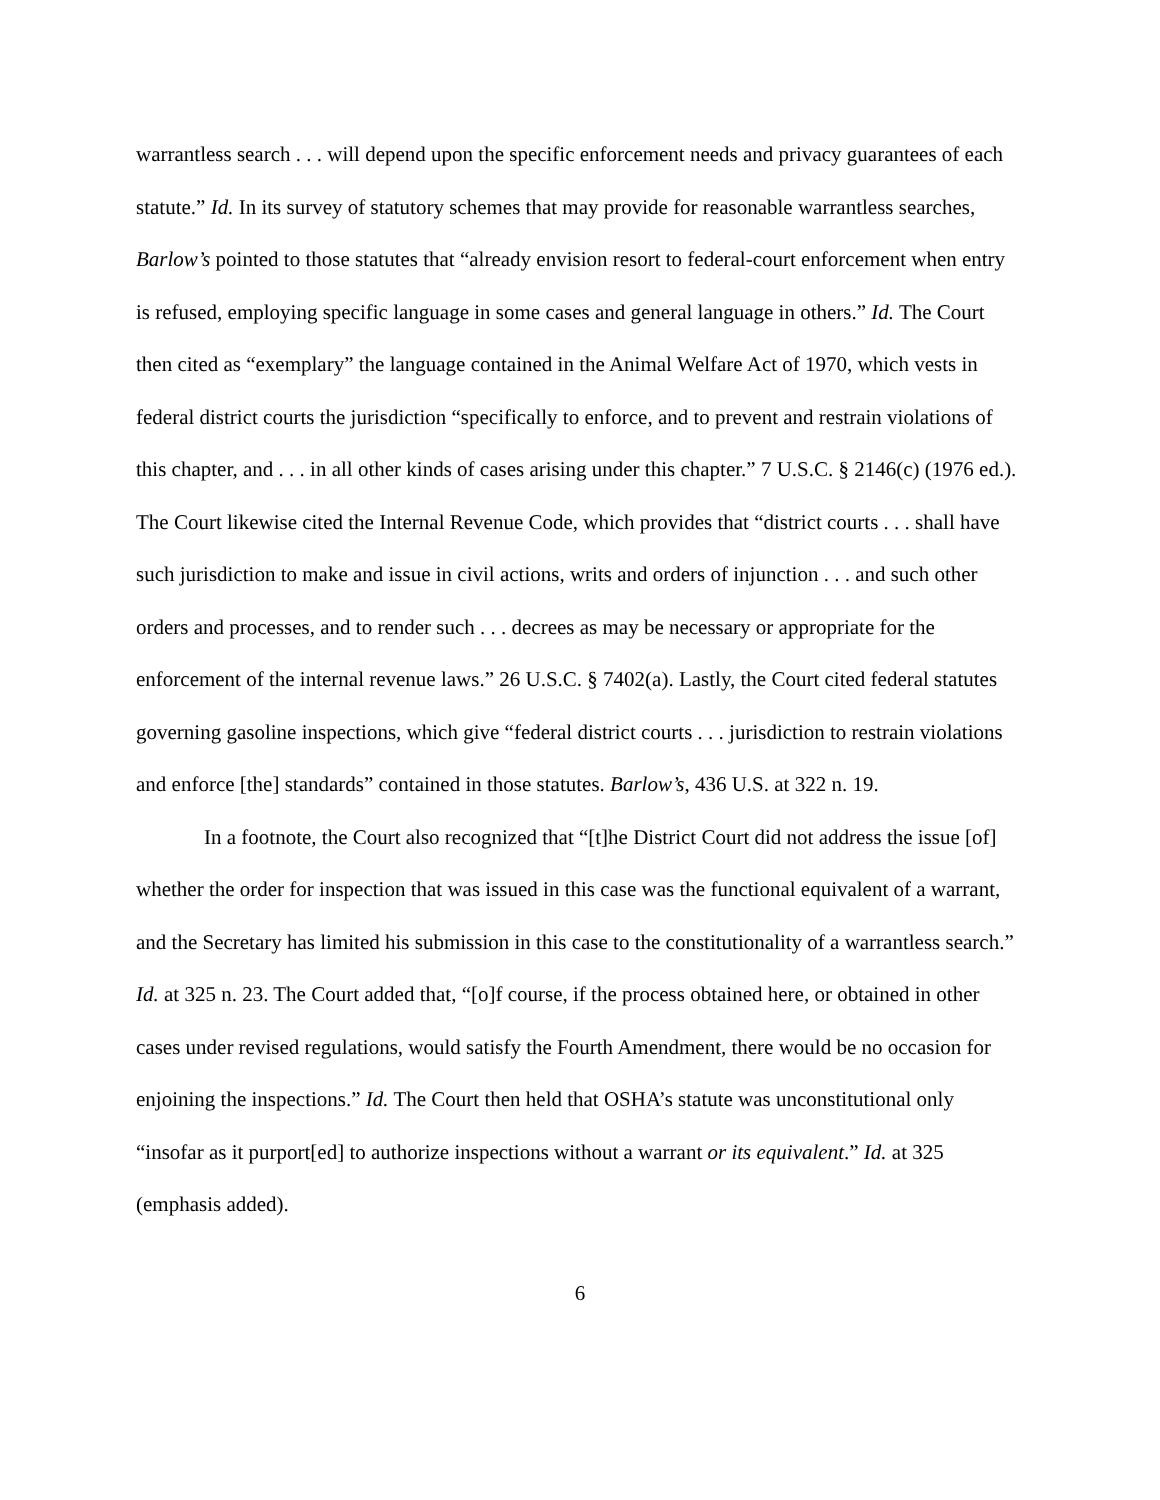warrantless search . . . will depend upon the specific enforcement needs and privacy guarantees of each statute.” Id. In its survey of statutory schemes that may provide for reasonable warrantless searches, Barlow’s pointed to those statutes that “already envision resort to federal-court enforcement when entry is refused, employing specific language in some cases and general language in others.” Id. The Court then cited as “exemplary” the language contained in the Animal Welfare Act of 1970, which vests in federal district courts the jurisdiction “specifically to enforce, and to prevent and restrain violations of this chapter, and . . . in all other kinds of cases arising under this chapter.” 7 U.S.C. § 2146(c) (1976 ed.). The Court likewise cited the Internal Revenue Code, which provides that “district courts . . . shall have such jurisdiction to make and issue in civil actions, writs and orders of injunction . . . and such other orders and processes, and to render such . . . decrees as may be necessary or appropriate for the enforcement of the internal revenue laws.” 26 U.S.C. § 7402(a). Lastly, the Court cited federal statutes governing gasoline inspections, which give “federal district courts . . . jurisdiction to restrain violations and enforce [the] standards” contained in those statutes. Barlow’s, 436 U.S. at 322 n. 19.
In a footnote, the Court also recognized that “[t]he District Court did not address the issue [of] whether the order for inspection that was issued in this case was the functional equivalent of a warrant, and the Secretary has limited his submission in this case to the constitutionality of a warrantless search.” Id. at 325 n. 23. The Court added that, “[o]f course, if the process obtained here, or obtained in other cases under revised regulations, would satisfy the Fourth Amendment, there would be no occasion for enjoining the inspections.” Id. The Court then held that OSHA’s statute was unconstitutional only “insofar as it purport[ed] to authorize inspections without a warrant or its equivalent.” Id. at 325 (emphasis added).
6